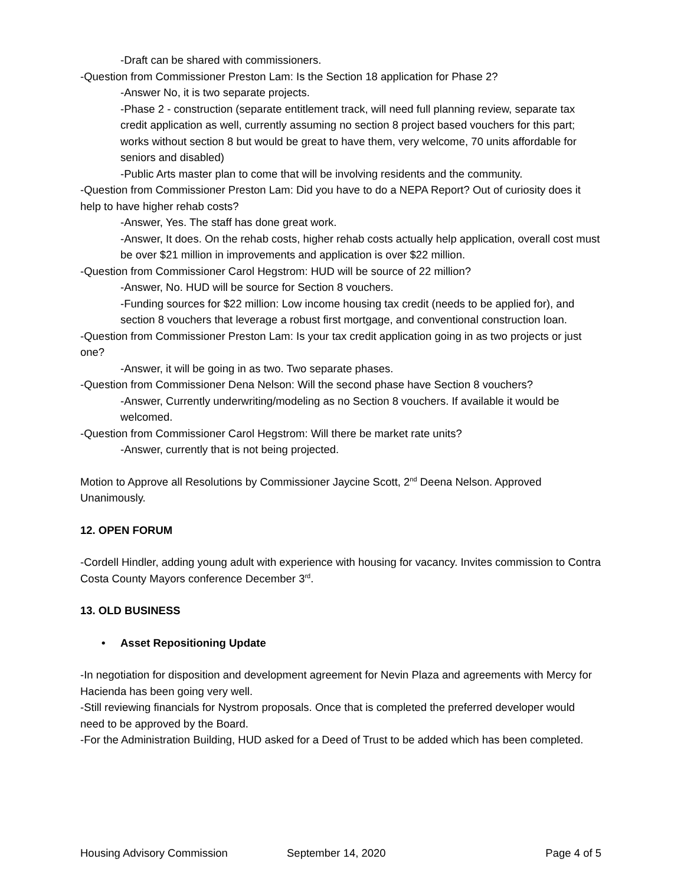-Draft can be shared with commissioners.
-Question from Commissioner Preston Lam: Is the Section 18 application for Phase 2?
-Answer No, it is two separate projects.
-Phase 2 - construction (separate entitlement track, will need full planning review, separate tax credit application as well, currently assuming no section 8 project based vouchers for this part; works without section 8 but would be great to have them, very welcome, 70 units affordable for seniors and disabled)
-Public Arts master plan to come that will be involving residents and the community.
-Question from Commissioner Preston Lam: Did you have to do a NEPA Report? Out of curiosity does it help to have higher rehab costs?
-Answer, Yes. The staff has done great work.
-Answer, It does. On the rehab costs, higher rehab costs actually help application, overall cost must be over $21 million in improvements and application is over $22 million.
-Question from Commissioner Carol Hegstrom: HUD will be source of 22 million?
-Answer, No. HUD will be source for Section 8 vouchers.
-Funding sources for $22 million: Low income housing tax credit (needs to be applied for), and section 8 vouchers that leverage a robust first mortgage, and conventional construction loan.
-Question from Commissioner Preston Lam: Is your tax credit application going in as two projects or just one?
-Answer, it will be going in as two. Two separate phases.
-Question from Commissioner Dena Nelson: Will the second phase have Section 8 vouchers?
-Answer, Currently underwriting/modeling as no Section 8 vouchers. If available it would be welcomed.
-Question from Commissioner Carol Hegstrom: Will there be market rate units?
-Answer, currently that is not being projected.
Motion to Approve all Resolutions by Commissioner Jaycine Scott, 2<sup>nd</sup> Deena Nelson. Approved Unanimously.
12. OPEN FORUM
-Cordell Hindler, adding young adult with experience with housing for vacancy. Invites commission to Contra Costa County Mayors conference December 3<sup>rd</sup>.
13. OLD BUSINESS
• Asset Repositioning Update
-In negotiation for disposition and development agreement for Nevin Plaza and agreements with Mercy for Hacienda has been going very well.
-Still reviewing financials for Nystrom proposals. Once that is completed the preferred developer would need to be approved by the Board.
-For the Administration Building, HUD asked for a Deed of Trust to be added which has been completed.
Housing Advisory Commission September 14, 2020 Page 4 of 5